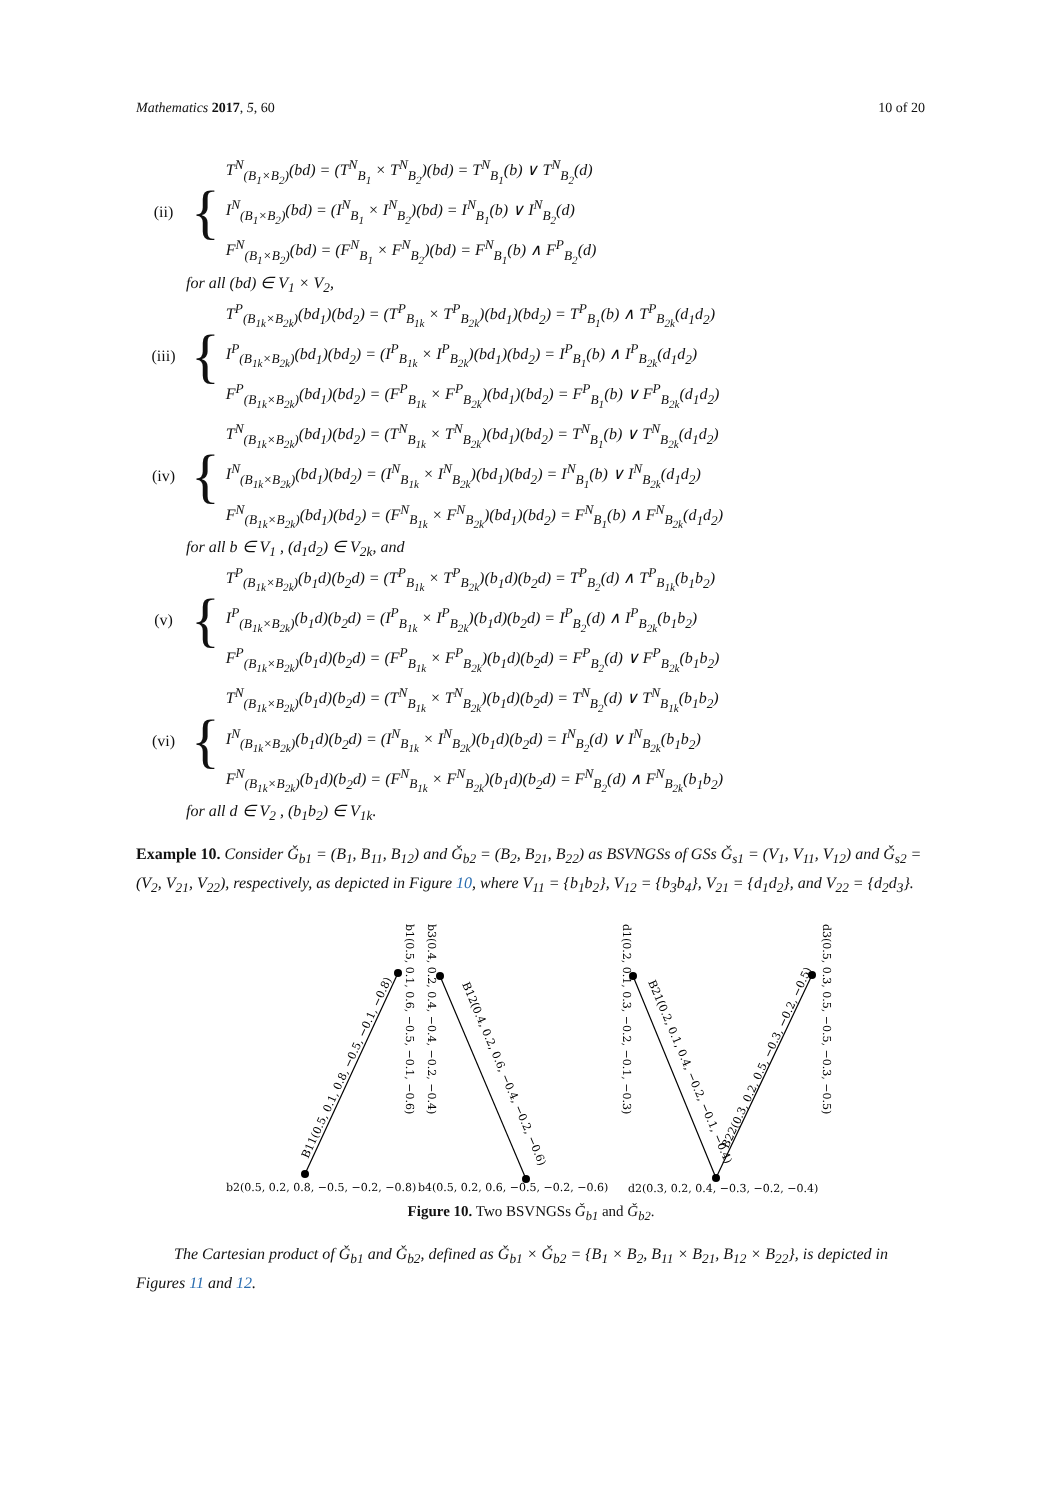Mathematics 2017, 5, 60 10 of 20
(ii) {
T<sup>N</sup><sub>(B<sub>1</sub>×B<sub>2</sub>)</sub>(bd) = (T<sup>N</sup><sub>B<sub>1</sub></sub> × T<sup>N</sup><sub>B<sub>2</sub></sub>)(bd) = T<sup>N</sup><sub>B<sub>1</sub></sub>(b) ∨ T<sup>N</sup><sub>B<sub>2</sub></sub>(d)
I<sup>N</sup><sub>(B<sub>1</sub>×B<sub>2</sub>)</sub>(bd) = (I<sup>N</sup><sub>B<sub>1</sub></sub> × I<sup>N</sup><sub>B<sub>2</sub></sub>)(bd) = I<sup>N</sup><sub>B<sub>1</sub></sub>(b) ∨ I<sup>N</sup><sub>B<sub>2</sub></sub>(d)
F<sup>N</sup><sub>(B<sub>1</sub>×B<sub>2</sub>)</sub>(bd) = (F<sup>N</sup><sub>B<sub>1</sub></sub> × F<sup>N</sup><sub>B<sub>2</sub></sub>)(bd) = F<sup>N</sup><sub>B<sub>1</sub></sub>(b) ∧ F<sup>P</sup><sub>B<sub>2</sub></sub>(d)
for all (bd) ∈ V<sub>1</sub> × V<sub>2</sub>,
(iii) {
T<sup>P</sup><sub>(B<sub>1k</sub>×B<sub>2k</sub>)</sub>(bd<sub>1</sub>)(bd<sub>2</sub>) = (T<sup>P</sup><sub>B<sub>1k</sub></sub> × T<sup>P</sup><sub>B<sub>2k</sub></sub>)(bd<sub>1</sub>)(bd<sub>2</sub>) = T<sup>P</sup><sub>B<sub>1</sub></sub>(b) ∧ T<sup>P</sup><sub>B<sub>2k</sub></sub>(d<sub>1</sub>d<sub>2</sub>)
I<sup>P</sup><sub>(B<sub>1k</sub>×B<sub>2k</sub>)</sub>(bd<sub>1</sub>)(bd<sub>2</sub>) = (I<sup>P</sup><sub>B<sub>1k</sub></sub> × I<sup>P</sup><sub>B<sub>2k</sub></sub>)(bd<sub>1</sub>)(bd<sub>2</sub>) = I<sup>P</sup><sub>B<sub>1</sub></sub>(b) ∧ I<sup>P</sup><sub>B<sub>2k</sub></sub>(d<sub>1</sub>d<sub>2</sub>)
F<sup>P</sup><sub>(B<sub>1k</sub>×B<sub>2k</sub>)</sub>(bd<sub>1</sub>)(bd<sub>2</sub>) = (F<sup>P</sup><sub>B<sub>1k</sub></sub> × F<sup>P</sup><sub>B<sub>2k</sub></sub>)(bd<sub>1</sub>)(bd<sub>2</sub>) = F<sup>P</sup><sub>B<sub>1</sub></sub>(b) ∨ F<sup>P</sup><sub>B<sub>2k</sub></sub>(d<sub>1</sub>d<sub>2</sub>)
(iv) {
T<sup>N</sup><sub>(B<sub>1k</sub>×B<sub>2k</sub>)</sub>(bd<sub>1</sub>)(bd<sub>2</sub>) = (T<sup>N</sup><sub>B<sub>1k</sub></sub> × T<sup>N</sup><sub>B<sub>2k</sub></sub>)(bd<sub>1</sub>)(bd<sub>2</sub>) = T<sup>N</sup><sub>B<sub>1</sub></sub>(b) ∨ T<sup>N</sup><sub>B<sub>2k</sub></sub>(d<sub>1</sub>d<sub>2</sub>)
I<sup>N</sup><sub>(B<sub>1k</sub>×B<sub>2k</sub>)</sub>(bd<sub>1</sub>)(bd<sub>2</sub>) = (I<sup>N</sup><sub>B<sub>1k</sub></sub> × I<sup>N</sup><sub>B<sub>2k</sub></sub>)(bd<sub>1</sub>)(bd<sub>2</sub>) = I<sup>N</sup><sub>B<sub>1</sub></sub>(b) ∨ I<sup>N</sup><sub>B<sub>2k</sub></sub>(d<sub>1</sub>d<sub>2</sub>)
F<sup>N</sup><sub>(B<sub>1k</sub>×B<sub>2k</sub>)</sub>(bd<sub>1</sub>)(bd<sub>2</sub>) = (F<sup>N</sup><sub>B<sub>1k</sub></sub> × F<sup>N</sup><sub>B<sub>2k</sub></sub>)(bd<sub>1</sub>)(bd<sub>2</sub>) = F<sup>N</sup><sub>B<sub>1</sub></sub>(b) ∧ F<sup>N</sup><sub>B<sub>2k</sub></sub>(d<sub>1</sub>d<sub>2</sub>)
for all b ∈ V<sub>1</sub> , (d<sub>1</sub>d<sub>2</sub>) ∈ V<sub>2k</sub>, and
(v) {
T<sup>P</sup><sub>(B<sub>1k</sub>×B<sub>2k</sub>)</sub>(b<sub>1</sub>d)(b<sub>2</sub>d) = (T<sup>P</sup><sub>B<sub>1k</sub></sub> × T<sup>P</sup><sub>B<sub>2k</sub></sub>)(b<sub>1</sub>d)(b<sub>2</sub>d) = T<sup>P</sup><sub>B<sub>2</sub></sub>(d) ∧ T<sup>P</sup><sub>B<sub>1k</sub></sub>(b<sub>1</sub>b<sub>2</sub>)
I<sup>P</sup><sub>(B<sub>1k</sub>×B<sub>2k</sub>)</sub>(b<sub>1</sub>d)(b<sub>2</sub>d) = (I<sup>P</sup><sub>B<sub>1k</sub></sub> × I<sup>P</sup><sub>B<sub>2k</sub></sub>)(b<sub>1</sub>d)(b<sub>2</sub>d) = I<sup>P</sup><sub>B<sub>2</sub></sub>(d) ∧ I<sup>P</sup><sub>B<sub>2k</sub></sub>(b<sub>1</sub>b<sub>2</sub>)
F<sup>P</sup><sub>(B<sub>1k</sub>×B<sub>2k</sub>)</sub>(b<sub>1</sub>d)(b<sub>2</sub>d) = (F<sup>P</sup><sub>B<sub>1k</sub></sub> × F<sup>P</sup><sub>B<sub>2k</sub></sub>)(b<sub>1</sub>d)(b<sub>2</sub>d) = F<sup>P</sup><sub>B<sub>2</sub></sub>(d) ∨ F<sup>P</sup><sub>B<sub>2k</sub></sub>(b<sub>1</sub>b<sub>2</sub>)
(vi) {
T<sup>N</sup><sub>(B<sub>1k</sub>×B<sub>2k</sub>)</sub>(b<sub>1</sub>d)(b<sub>2</sub>d) = (T<sup>N</sup><sub>B<sub>1k</sub></sub> × T<sup>N</sup><sub>B<sub>2k</sub></sub>)(b<sub>1</sub>d)(b<sub>2</sub>d) = T<sup>N</sup><sub>B<sub>2</sub></sub>(d) ∨ T<sup>N</sup><sub>B<sub>1k</sub></sub>(b<sub>1</sub>b<sub>2</sub>)
I<sup>N</sup><sub>(B<sub>1k</sub>×B<sub>2k</sub>)</sub>(b<sub>1</sub>d)(b<sub>2</sub>d) = (I<sup>N</sup><sub>B<sub>1k</sub></sub> × I<sup>N</sup><sub>B<sub>2k</sub></sub>)(b<sub>1</sub>d)(b<sub>2</sub>d) = I<sup>N</sup><sub>B<sub>2</sub></sub>(d) ∨ I<sup>N</sup><sub>B<sub>2k</sub></sub>(b<sub>1</sub>b<sub>2</sub>)
F<sup>N</sup><sub>(B<sub>1k</sub>×B<sub>2k</sub>)</sub>(b<sub>1</sub>d)(b<sub>2</sub>d) = (F<sup>N</sup><sub>B<sub>1k</sub></sub> × F<sup>N</sup><sub>B<sub>2k</sub></sub>)(b<sub>1</sub>d)(b<sub>2</sub>d) = F<sup>N</sup><sub>B<sub>2</sub></sub>(d) ∧ F<sup>N</sup><sub>B<sub>2k</sub></sub>(b<sub>1</sub>b<sub>2</sub>)
for all d ∈ V<sub>2</sub> , (b<sub>1</sub>b<sub>2</sub>) ∈ V<sub>1k</sub>.
Example 10. Consider Ǧ<sub>b1</sub> = (B<sub>1</sub>, B<sub>11</sub>, B<sub>12</sub>) and Ǧ<sub>b2</sub> = (B<sub>2</sub>, B<sub>21</sub>, B<sub>22</sub>) as BSVNGSs of GSs Ǧ<sub>s1</sub> = (V<sub>1</sub>, V<sub>11</sub>, V<sub>12</sub>) and Ǧ<sub>s2</sub> = (V<sub>2</sub>, V<sub>21</sub>, V<sub>22</sub>), respectively, as depicted in Figure 10, where V<sub>11</sub> = {b<sub>1</sub>b<sub>2</sub>}, V<sub>12</sub> = {b<sub>3</sub>b<sub>4</sub>}, V<sub>21</sub> = {d<sub>1</sub>d<sub>2</sub>}, and V<sub>22</sub> = {d<sub>2</sub>d<sub>3</sub>}.
b2(0.5, 0.2, 0.8, −0.5, −0.2, −0.8)
b4(0.5, 0.2, 0.6, −0.5, −0.2, −0.6)
d2(0.3, 0.2, 0.4, −0.3, −0.2, −0.4)
b1(0.5, 0.1, 0.6, −0.5, −0.1, −0.6)
b3(0.4, 0.2, 0.4, −0.4, −0.2, −0.4)
d1(0.2, 0.1, 0.3, −0.2, −0.1, −0.3)
d3(0.5, 0.3, 0.5, −0.5, −0.3, −0.5)
B11(0.5, 0.1, 0.8, −0.5, −0.1, −0.8)
B12(0.4, 0.2, 0.6, −0.4, −0.2, −0.6)
B21(0.2, 0.1, 0.4, −0.2, −0.1, −0.4)
B22(0.3, 0.2, 0.5, −0.3, −0.2, −0.5)
Figure 10. Two BSVNGSs Ǧ<sub>b1</sub> and Ǧ<sub>b2</sub>.
The Cartesian product of Ǧ<sub>b1</sub> and Ǧ<sub>b2</sub>, defined as Ǧ<sub>b1</sub> × Ǧ<sub>b2</sub> = {B<sub>1</sub> × B<sub>2</sub>, B<sub>11</sub> × B<sub>21</sub>, B<sub>12</sub> × B<sub>22</sub>}, is depicted in Figures 11 and 12.